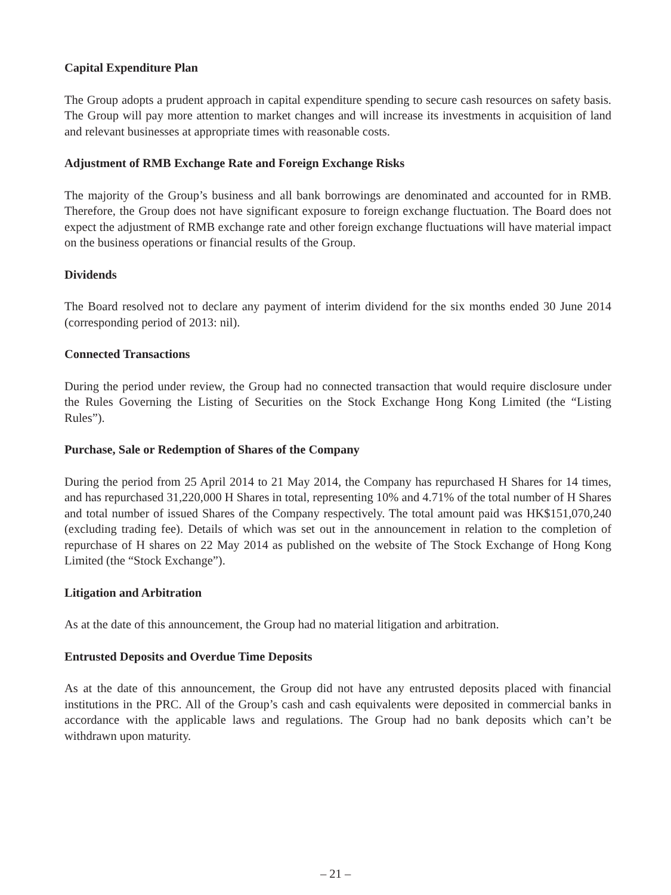Capital Expenditure Plan
The Group adopts a prudent approach in capital expenditure spending to secure cash resources on safety basis. The Group will pay more attention to market changes and will increase its investments in acquisition of land and relevant businesses at appropriate times with reasonable costs.
Adjustment of RMB Exchange Rate and Foreign Exchange Risks
The majority of the Group’s business and all bank borrowings are denominated and accounted for in RMB. Therefore, the Group does not have significant exposure to foreign exchange fluctuation. The Board does not expect the adjustment of RMB exchange rate and other foreign exchange fluctuations will have material impact on the business operations or financial results of the Group.
Dividends
The Board resolved not to declare any payment of interim dividend for the six months ended 30 June 2014 (corresponding period of 2013: nil).
Connected Transactions
During the period under review, the Group had no connected transaction that would require disclosure under the Rules Governing the Listing of Securities on the Stock Exchange Hong Kong Limited (the “Listing Rules”).
Purchase, Sale or Redemption of Shares of the Company
During the period from 25 April 2014 to 21 May 2014, the Company has repurchased H Shares for 14 times, and has repurchased 31,220,000 H Shares in total, representing 10% and 4.71% of the total number of H Shares and total number of issued Shares of the Company respectively. The total amount paid was HK$151,070,240 (excluding trading fee). Details of which was set out in the announcement in relation to the completion of repurchase of H shares on 22 May 2014 as published on the website of The Stock Exchange of Hong Kong Limited (the “Stock Exchange”).
Litigation and Arbitration
As at the date of this announcement, the Group had no material litigation and arbitration.
Entrusted Deposits and Overdue Time Deposits
As at the date of this announcement, the Group did not have any entrusted deposits placed with financial institutions in the PRC. All of the Group’s cash and cash equivalents were deposited in commercial banks in accordance with the applicable laws and regulations. The Group had no bank deposits which can’t be withdrawn upon maturity.
– 21 –